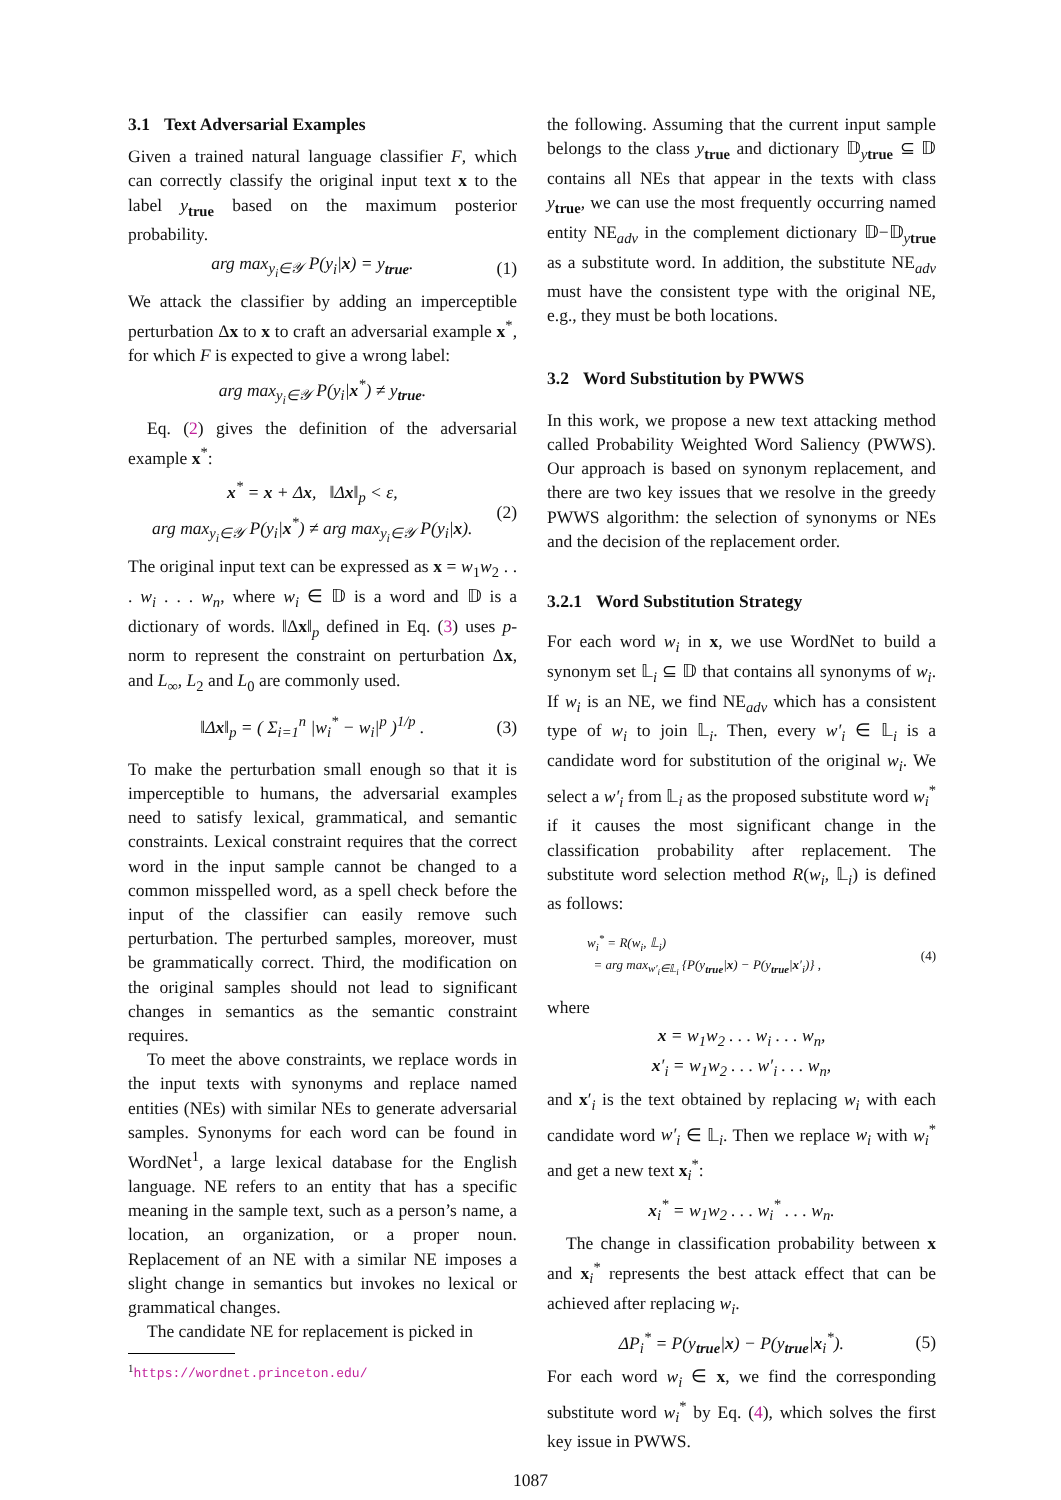3.1 Text Adversarial Examples
Given a trained natural language classifier F, which can correctly classify the original input text x to the label y<sub>true</sub> based on the maximum posterior probability.
arg max<sub>y<sub>i</sub>∈𝒴</sub> P(y<sub>i</sub>|x) = y<sub>true</sub>. (1)
We attack the classifier by adding an imperceptible perturbation Δx to x to craft an adversarial example x<sup>*</sup>, for which F is expected to give a wrong label:
arg max<sub>y<sub>i</sub>∈𝒴</sub> P(y<sub>i</sub>|x<sup>*</sup>) ≠ y<sub>true</sub>.
Eq. (2) gives the definition of the adversarial example x<sup>*</sup>:
x<sup>*</sup> = x + Δx, ‖Δx‖<sub>p</sub> < ε,
arg max<sub>y<sub>i</sub>∈𝒴</sub> P(y<sub>i</sub>|x<sup>*</sup>) ≠ arg max<sub>y<sub>i</sub>∈𝒴</sub> P(y<sub>i</sub>|x).
(2)
The original input text can be expressed as x = w<sub>1</sub>w<sub>2</sub> . . . w<sub>i</sub> . . . w<sub>n</sub>, where w<sub>i</sub> ∈ 𝔻 is a word and 𝔻 is a dictionary of words. ‖Δx‖<sub>p</sub> defined in Eq. (3) uses p-norm to represent the constraint on perturbation Δx, and L<sub>∞</sub>, L<sub>2</sub> and L<sub>0</sub> are commonly used.
‖Δx‖<sub>p</sub> = ( Σ<sub>i=1</sub><sup>n</sup> |w<sub>i</sub><sup>*</sup> − w<sub>i</sub>|<sup>p</sup> )<sup>1/p</sup> .
(3)
To make the perturbation small enough so that it is imperceptible to humans, the adversarial examples need to satisfy lexical, grammatical, and semantic constraints. Lexical constraint requires that the correct word in the input sample cannot be changed to a common misspelled word, as a spell check before the input of the classifier can easily remove such perturbation. The perturbed samples, moreover, must be grammatically correct. Third, the modification on the original samples should not lead to significant changes in semantics as the semantic constraint requires.
To meet the above constraints, we replace words in the input texts with synonyms and replace named entities (NEs) with similar NEs to generate adversarial samples. Synonyms for each word can be found in WordNet<sup>1</sup>, a large lexical database for the English language. NE refers to an entity that has a specific meaning in the sample text, such as a person’s name, a location, an organization, or a proper noun. Replacement of an NE with a similar NE imposes a slight change in semantics but invokes no lexical or grammatical changes.
The candidate NE for replacement is picked in
<sup>1</sup> https://wordnet.princeton.edu/
the following. Assuming that the current input sample belongs to the class y<sub>true</sub> and dictionary 𝔻<sub>ytrue</sub> ⊆ 𝔻 contains all NEs that appear in the texts with class y<sub>true</sub>, we can use the most frequently occurring named entity NE<sub>adv</sub> in the complement dictionary 𝔻−𝔻<sub>ytrue</sub> as a substitute word. In addition, the substitute NE<sub>adv</sub> must have the consistent type with the original NE, e.g., they must be both locations.
3.2 Word Substitution by PWWS
In this work, we propose a new text attacking method called Probability Weighted Word Saliency (PWWS). Our approach is based on synonym replacement, and there are two key issues that we resolve in the greedy PWWS algorithm: the selection of synonyms or NEs and the decision of the replacement order.
3.2.1 Word Substitution Strategy
For each word w<sub>i</sub> in x, we use WordNet to build a synonym set 𝕃<sub>i</sub> ⊆ 𝔻 that contains all synonyms of w<sub>i</sub>. If w<sub>i</sub> is an NE, we find NE<sub>adv</sub> which has a consistent type of w<sub>i</sub> to join 𝕃<sub>i</sub>. Then, every w′<sub>i</sub> ∈ 𝕃<sub>i</sub> is a candidate word for substitution of the original w<sub>i</sub>. We select a w′<sub>i</sub> from 𝕃<sub>i</sub> as the proposed substitute word w<sub>i</sub><sup>*</sup> if it causes the most significant change in the classification probability after replacement. The substitute word selection method R(w<sub>i</sub>, 𝕃<sub>i</sub>) is defined as follows:
w<sub>i</sub><sup>*</sup> = R(w<sub>i</sub>, 𝕃<sub>i</sub>)
= arg max<sub>w′<sub>i</sub>∈𝕃<sub>i</sub></sub> {P(y<sub>true</sub>|x) − P(y<sub>true</sub>|x′<sub>i</sub>)} ,
(4)
where
x = w<sub>1</sub>w<sub>2</sub> . . . w<sub>i</sub> . . . w<sub>n</sub>,
x′<sub>i</sub> = w<sub>1</sub>w<sub>2</sub> . . . w′<sub>i</sub> . . . w<sub>n</sub>,
and x′<sub>i</sub> is the text obtained by replacing w<sub>i</sub> with each candidate word w′<sub>i</sub> ∈ 𝕃<sub>i</sub>. Then we replace w<sub>i</sub> with w<sub>i</sub><sup>*</sup> and get a new text x<sub>i</sub><sup>*</sup>:
x<sub>i</sub><sup>*</sup> = w<sub>1</sub>w<sub>2</sub> . . . w<sub>i</sub><sup>*</sup> . . . w<sub>n</sub>.
The change in classification probability between x and x<sub>i</sub><sup>*</sup> represents the best attack effect that can be achieved after replacing w<sub>i</sub>.
ΔP<sub>i</sub><sup>*</sup> = P(y<sub>true</sub>|x) − P(y<sub>true</sub>|x<sub>i</sub><sup>*</sup>).
(5)
For each word w<sub>i</sub> ∈ x, we find the corresponding substitute word w<sub>i</sub><sup>*</sup> by Eq. (4), which solves the first key issue in PWWS.
1087